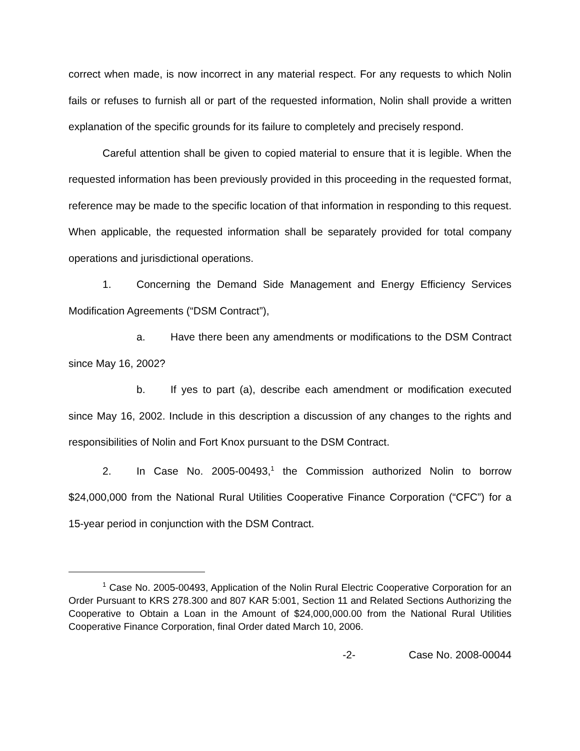correct when made, is now incorrect in any material respect. For any requests to which Nolin fails or refuses to furnish all or part of the requested information, Nolin shall provide a written explanation of the specific grounds for its failure to completely and precisely respond.
Careful attention shall be given to copied material to ensure that it is legible. When the requested information has been previously provided in this proceeding in the requested format, reference may be made to the specific location of that information in responding to this request. When applicable, the requested information shall be separately provided for total company operations and jurisdictional operations.
1. Concerning the Demand Side Management and Energy Efficiency Services Modification Agreements (“DSM Contract”),
a. Have there been any amendments or modifications to the DSM Contract since May 16, 2002?
b. If yes to part (a), describe each amendment or modification executed since May 16, 2002. Include in this description a discussion of any changes to the rights and responsibilities of Nolin and Fort Knox pursuant to the DSM Contract.
2. In Case No. 2005-00493,<sup>1</sup> the Commission authorized Nolin to borrow $24,000,000 from the National Rural Utilities Cooperative Finance Corporation (“CFC”) for a 15-year period in conjunction with the DSM Contract.
<sup>1</sup> Case No. 2005-00493, Application of the Nolin Rural Electric Cooperative Corporation for an Order Pursuant to KRS 278.300 and 807 KAR 5:001, Section 11 and Related Sections Authorizing the Cooperative to Obtain a Loan in the Amount of $24,000,000.00 from the National Rural Utilities Cooperative Finance Corporation, final Order dated March 10, 2006.
-2- Case No. 2008-00044